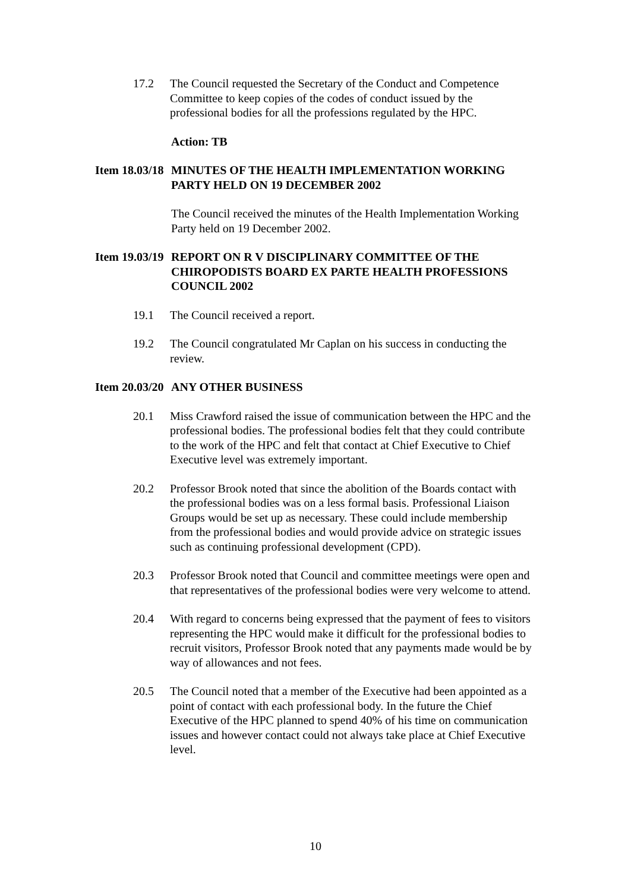17.2 The Council requested the Secretary of the Conduct and Competence Committee to keep copies of the codes of conduct issued by the professional bodies for all the professions regulated by the HPC.
Action: TB
Item 18.03/18
MINUTES OF THE HEALTH IMPLEMENTATION WORKING PARTY HELD ON 19 DECEMBER 2002
The Council received the minutes of the Health Implementation Working Party held on 19 December 2002.
Item 19.03/19
REPORT ON R V DISCIPLINARY COMMITTEE OF THE CHIROPODISTS BOARD EX PARTE HEALTH PROFESSIONS COUNCIL 2002
19.1 The Council received a report.
19.2 The Council congratulated Mr Caplan on his success in conducting the review.
Item 20.03/20
ANY OTHER BUSINESS
20.1 Miss Crawford raised the issue of communication between the HPC and the professional bodies. The professional bodies felt that they could contribute to the work of the HPC and felt that contact at Chief Executive to Chief Executive level was extremely important.
20.2 Professor Brook noted that since the abolition of the Boards contact with the professional bodies was on a less formal basis. Professional Liaison Groups would be set up as necessary. These could include membership from the professional bodies and would provide advice on strategic issues such as continuing professional development (CPD).
20.3 Professor Brook noted that Council and committee meetings were open and that representatives of the professional bodies were very welcome to attend.
20.4 With regard to concerns being expressed that the payment of fees to visitors representing the HPC would make it difficult for the professional bodies to recruit visitors, Professor Brook noted that any payments made would be by way of allowances and not fees.
20.5 The Council noted that a member of the Executive had been appointed as a point of contact with each professional body. In the future the Chief Executive of the HPC planned to spend 40% of his time on communication issues and however contact could not always take place at Chief Executive level.
10